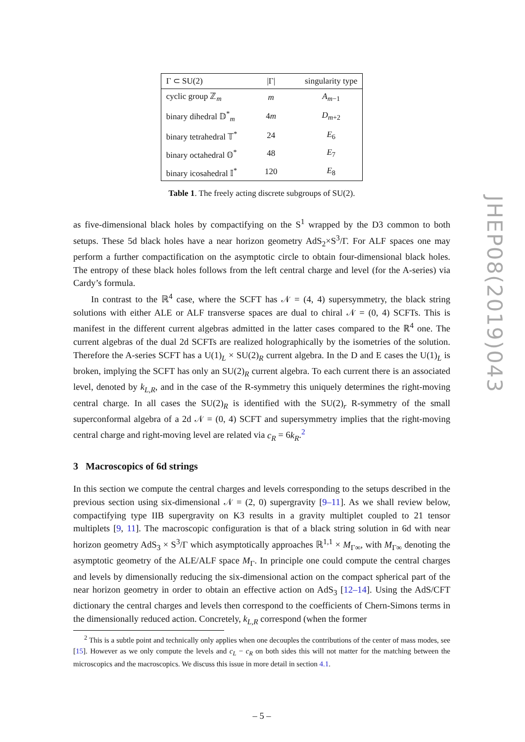| Γ ⊂ SU(2) | /Γ/ | singularity type |
| --- | --- | --- |
| cyclic group ℤ<sub>m</sub> | m | A<sub>m−1</sub> |
| binary dihedral 𝔻<sup>*</sup><sub>m</sub> | 4 m | D<sub>m+2</sub> |
| binary tetrahedral 𝕋<sup>*</sup> | 24 | E<sub>6</sub> |
| binary octahedral 𝕆<sup>*</sup> | 48 | E<sub>7</sub> |
| binary icosahedral 𝕀<sup>*</sup> | 120 | E<sub>8</sub> |
Table 1. The freely acting discrete subgroups of SU(2).
as five-dimensional black holes by compactifying on the S<sup>1</sup> wrapped by the D3 common to both setups. These 5d black holes have a near horizon geometry AdS<sub>2</sub>×S<sup>3</sup>/Γ. For ALF spaces one may perform a further compactification on the asymptotic circle to obtain four-dimensional black holes. The entropy of these black holes follows from the left central charge and level (for the A-series) via Cardy’s formula.
In contrast to the ℝ<sup>4</sup> case, where the SCFT has 𝒩 = (4, 4) supersymmetry, the black string solutions with either ALE or ALF transverse spaces are dual to chiral 𝒩 = (0, 4) SCFTs. This is manifest in the different current algebras admitted in the latter cases compared to the ℝ<sup>4</sup> one. The current algebras of the dual 2d SCFTs are realized holographically by the isometries of the solution. Therefore the A-series SCFT has a U(1)<sub>L</sub> × SU(2)<sub>R</sub> current algebra. In the D and E cases the U(1)<sub>L</sub> is broken, implying the SCFT has only an SU(2)<sub>R</sub> current algebra. To each current there is an associated level, denoted by k<sub>L,R</sub>, and in the case of the R-symmetry this uniquely determines the right-moving central charge. In all cases the SU(2)<sub>R</sub> is identified with the SU(2)<sub>r</sub> R-symmetry of the small superconformal algebra of a 2d 𝒩 = (0, 4) SCFT and supersymmetry implies that the right-moving central charge and right-moving level are related via c<sub>R</sub> = 6k<sub>R</sub>.<sup>2</sup>
3 Macroscopics of 6d strings
In this section we compute the central charges and levels corresponding to the setups described in the previous section using six-dimensional 𝒩 = (2, 0) supergravity [9–11]. As we shall review below, compactifying type IIB supergravity on K3 results in a gravity multiplet coupled to 21 tensor multiplets [9, 11]. The macroscopic configuration is that of a black string solution in 6d with near horizon geometry AdS<sub>3</sub> × S<sup>3</sup>/Γ which asymptotically approaches ℝ<sup>1,1</sup> × M<sub>Γ∞</sub>, with M<sub>Γ∞</sub> denoting the asymptotic geometry of the ALE/ALF space M<sub>Γ</sub>. In principle one could compute the central charges and levels by dimensionally reducing the six-dimensional action on the compact spherical part of the near horizon geometry in order to obtain an effective action on AdS<sub>3</sub> [12–14]. Using the AdS/CFT dictionary the central charges and levels then correspond to the coefficients of Chern-Simons terms in the dimensionally reduced action. Concretely, k<sub>L,R</sub> correspond (when the former
<sup>2</sup> This is a subtle point and technically only applies when one decouples the contributions of the center of mass modes, see [15]. However as we only compute the levels and c<sub>L</sub> − c<sub>R</sub> on both sides this will not matter for the matching between the microscopics and the macroscopics. We discuss this issue in more detail in section 4.1.
– 5 –
JHEP08(2019)043